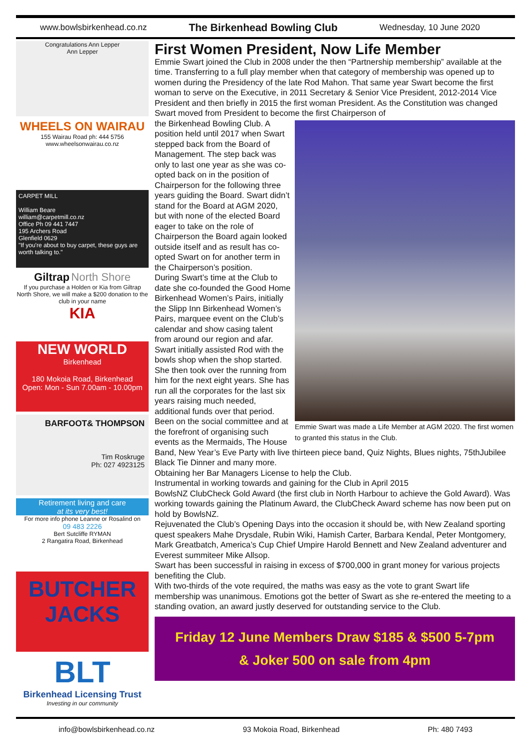www.bowlsbirkenhead.co.nz The Birkenhead Bowling Club Wednesday, 10 June 2020
Congratulations Ann Lepper
Ann Lepper
WHEELS ON WAIRAU
155 Wairau Road ph: 444 5756
www.wheelsonwairau.co.nz
CARPET MILL
William Beare
william@carpetmill.co.nz
Office Ph 09 441 7447
195 Archers Road
Glenfield 0629
"If you're about to buy carpet, these guys are worth talking to."
Giltrap North Shore
If you purchase a Holden or Kia from Giltrap North Shore, we will make a $200 donation to the club in your name
KIA
NEW WORLD
Birkenhead
180 Mokoia Road, Birkenhead
Open: Mon - Sun 7.00am - 10.00pm
BARFOOT& THOMPSON
Tim Roskruge
Ph: 027 4923125
Retirement living and care
at its very best!
For more info phone Leanne or Rosalind on
09 483 2226
Bert Sutcliffe RYMAN
2 Rangatira Road, Birkenhead
BUTCHER
JACKS
BLT
Birkenhead Licensing Trust
Investing in our community
First Women President, Now Life Member
Emmie Swart joined the Club in 2008 under the then “Partnership membership” available at the time. Transferring to a full play member when that category of membership was opened up to women during the Presidency of the late Rod Mahon. That same year Swart become the first woman to serve on the Executive, in 2011 Secretary & Senior Vice President, 2012-2014 Vice President and then briefly in 2015 the first woman President. As the Constitution was changed Swart moved from President to become the first Chairperson of
Emmie Swart was made a Life Member at AGM 2020. The first women to granted this status in the Club.
the Birkenhead Bowling Club. A position held until 2017 when Swart stepped back from the Board of Management. The step back was only to last one year as she was co-opted back on in the position of Chairperson for the following three years guiding the Board. Swart didn’t stand for the Board at AGM 2020, but with none of the elected Board eager to take on the role of Chairperson the Board again looked outside itself and as result has co-opted Swart on for another term in the Chairperson’s position.
During Swart’s time at the Club to date she co-founded the Good Home Birkenhead Women’s Pairs, initially the Slipp Inn Birkenhead Women’s Pairs, marquee event on the Club’s calendar and show casing talent from around our region and afar.
Swart initially assisted Rod with the bowls shop when the shop started. She then took over the running from him for the next eight years. She has run all the corporates for the last six years raising much needed, additional funds over that period.
Been on the social committee and at the forefront of organising such events as the Mermaids, The House Band, New Year’s Eve Party with live thirteen piece band, Quiz Nights, Blues nights, 75thJubilee Black Tie Dinner and many more.
Obtaining her Bar Managers License to help the Club.
Instrumental in working towards and gaining for the Club in April 2015
BowlsNZ ClubCheck Gold Award (the first club in North Harbour to achieve the Gold Award). Was working towards gaining the Platinum Award, the ClubCheck Award scheme has now been put on hold by BowlsNZ.
Rejuvenated the Club’s Opening Days into the occasion it should be, with New Zealand sporting quest speakers Mahe Drysdale, Rubin Wiki, Hamish Carter, Barbara Kendal, Peter Montgomery, Mark Greatbatch, America’s Cup Chief Umpire Harold Bennett and New Zealand adventurer and Everest summiteer Mike Allsop.
Swart has been successful in raising in excess of $700,000 in grant money for various projects benefiting the Club.
With two-thirds of the vote required, the maths was easy as the vote to grant Swart life membership was unanimous. Emotions got the better of Swart as she re-entered the meeting to a standing ovation, an award justly deserved for outstanding service to the Club.
Friday 12 June Members Draw $185 & $500 5-7pm
& Joker 500 on sale from 4pm
info@bowlsbirkenhead.co.nz 93 Mokoia Road, Birkenhead Ph: 480 7493